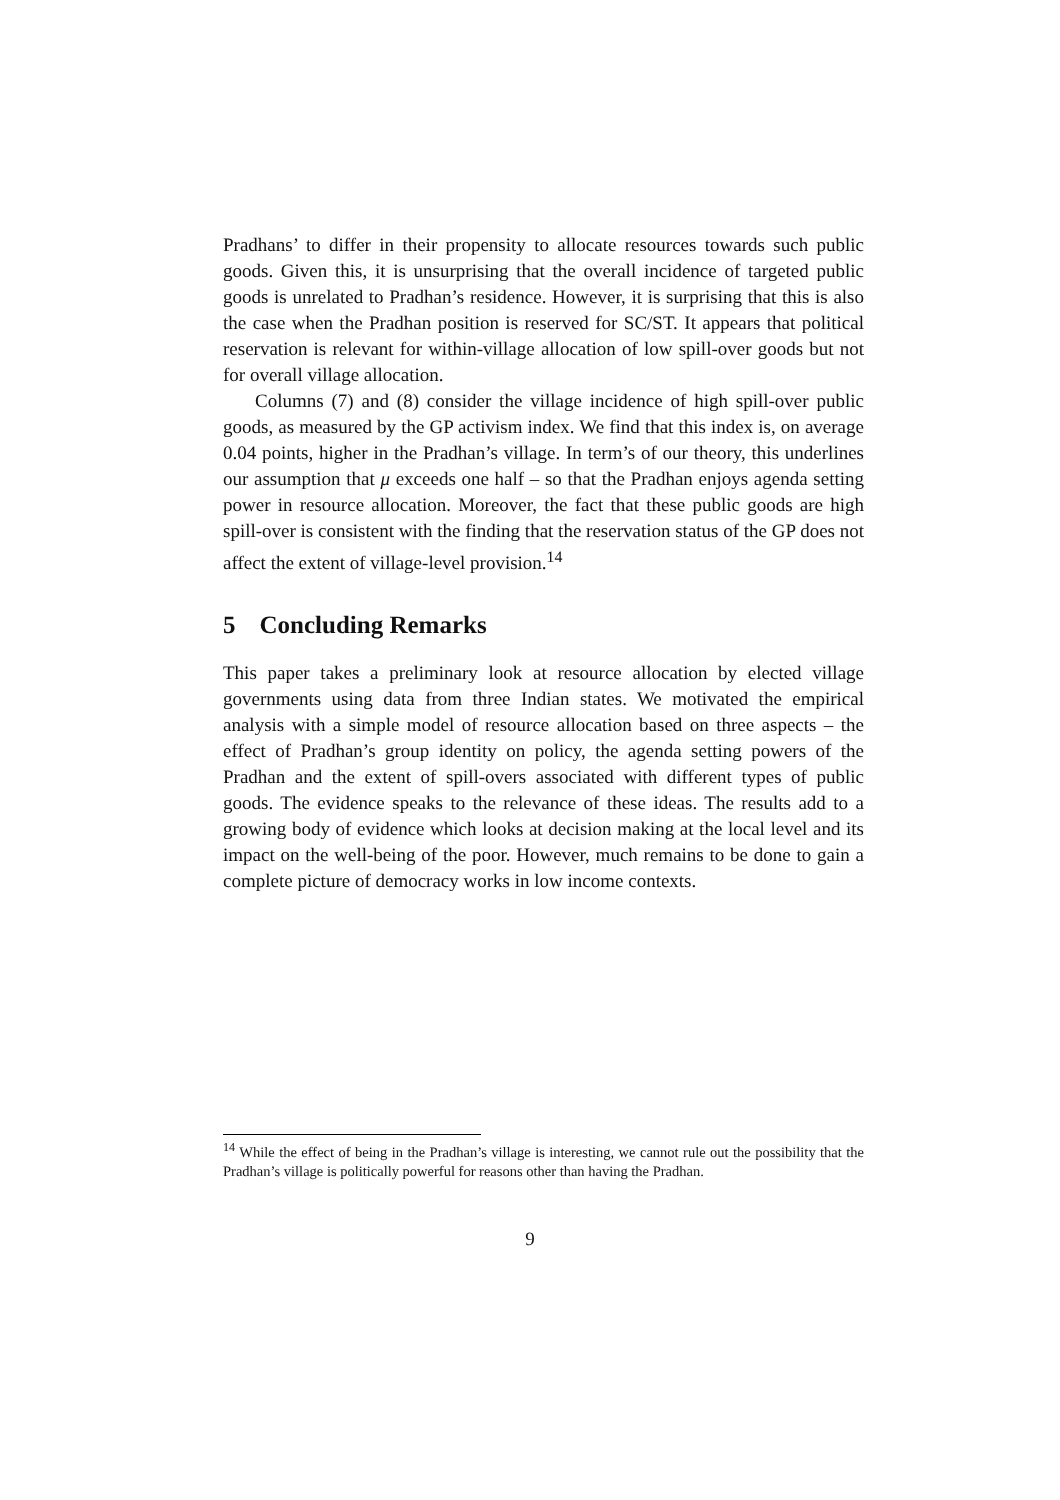Pradhans’ to differ in their propensity to allocate resources towards such public goods. Given this, it is unsurprising that the overall incidence of targeted public goods is unrelated to Pradhan’s residence. However, it is surprising that this is also the case when the Pradhan position is reserved for SC/ST. It appears that political reservation is relevant for within-village allocation of low spill-over goods but not for overall village allocation.
Columns (7) and (8) consider the village incidence of high spill-over public goods, as measured by the GP activism index. We find that this index is, on average 0.04 points, higher in the Pradhan’s village. In term’s of our theory, this underlines our assumption that μ exceeds one half – so that the Pradhan enjoys agenda setting power in resource allocation. Moreover, the fact that these public goods are high spill-over is consistent with the finding that the reservation status of the GP does not affect the extent of village-level provision.<sup>14</sup>
5 Concluding Remarks
This paper takes a preliminary look at resource allocation by elected village governments using data from three Indian states. We motivated the empirical analysis with a simple model of resource allocation based on three aspects – the effect of Pradhan’s group identity on policy, the agenda setting powers of the Pradhan and the extent of spill-overs associated with different types of public goods. The evidence speaks to the relevance of these ideas. The results add to a growing body of evidence which looks at decision making at the local level and its impact on the well-being of the poor. However, much remains to be done to gain a complete picture of democracy works in low income contexts.
<sup>14</sup> While the effect of being in the Pradhan’s village is interesting, we cannot rule out the possibility that the Pradhan’s village is politically powerful for reasons other than having the Pradhan.
9